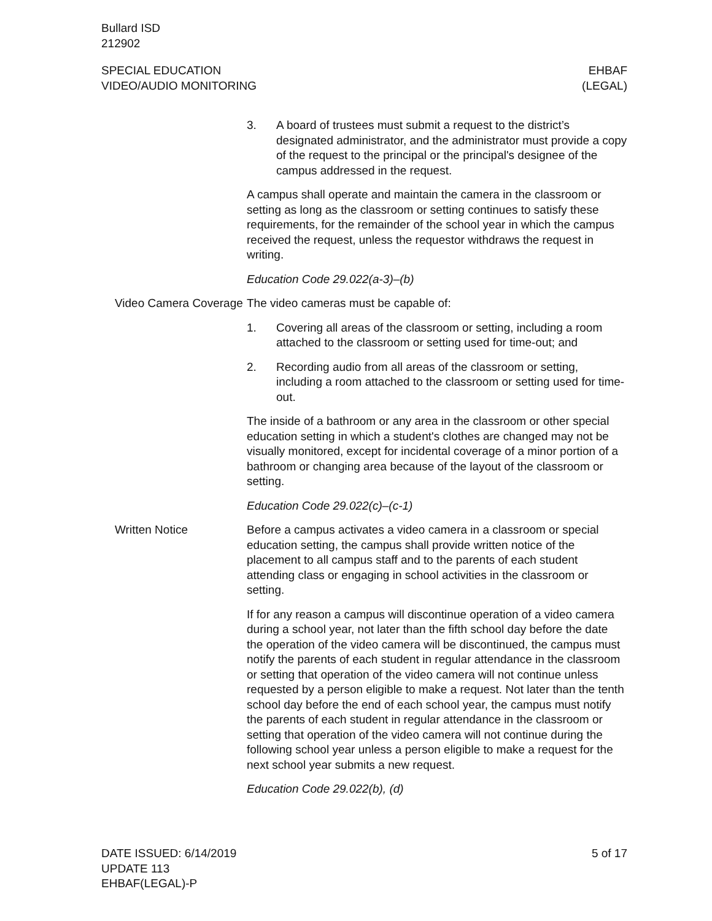Bullard ISD
212902
SPECIAL EDUCATION
VIDEO/AUDIO MONITORING
EHBAF
(LEGAL)
3. A board of trustees must submit a request to the district’s designated administrator, and the administrator must provide a copy of the request to the principal or the principal's designee of the campus addressed in the request.
A campus shall operate and maintain the camera in the classroom or setting as long as the classroom or setting continues to satisfy these requirements, for the remainder of the school year in which the campus received the request, unless the requestor withdraws the request in writing.
Education Code 29.022(a-3)–(b)
Video Camera Coverage
The video cameras must be capable of:
1. Covering all areas of the classroom or setting, including a room attached to the classroom or setting used for time-out; and
2. Recording audio from all areas of the classroom or setting, including a room attached to the classroom or setting used for time-out.
The inside of a bathroom or any area in the classroom or other special education setting in which a student's clothes are changed may not be visually monitored, except for incidental coverage of a minor portion of a bathroom or changing area because of the layout of the classroom or setting.
Education Code 29.022(c)–(c-1)
Written Notice Before a campus activates a video camera in a classroom or special education setting, the campus shall provide written notice of the placement to all campus staff and to the parents of each student attending class or engaging in school activities in the classroom or setting.
If for any reason a campus will discontinue operation of a video camera during a school year, not later than the fifth school day before the date the operation of the video camera will be discontinued, the campus must notify the parents of each student in regular attendance in the classroom or setting that operation of the video camera will not continue unless requested by a person eligible to make a request. Not later than the tenth school day before the end of each school year, the campus must notify the parents of each student in regular attendance in the classroom or setting that operation of the video camera will not continue during the following school year unless a person eligible to make a request for the next school year submits a new request.
Education Code 29.022(b), (d)
DATE ISSUED: 6/14/2019
UPDATE 113
EHBAF(LEGAL)-P
5 of 17